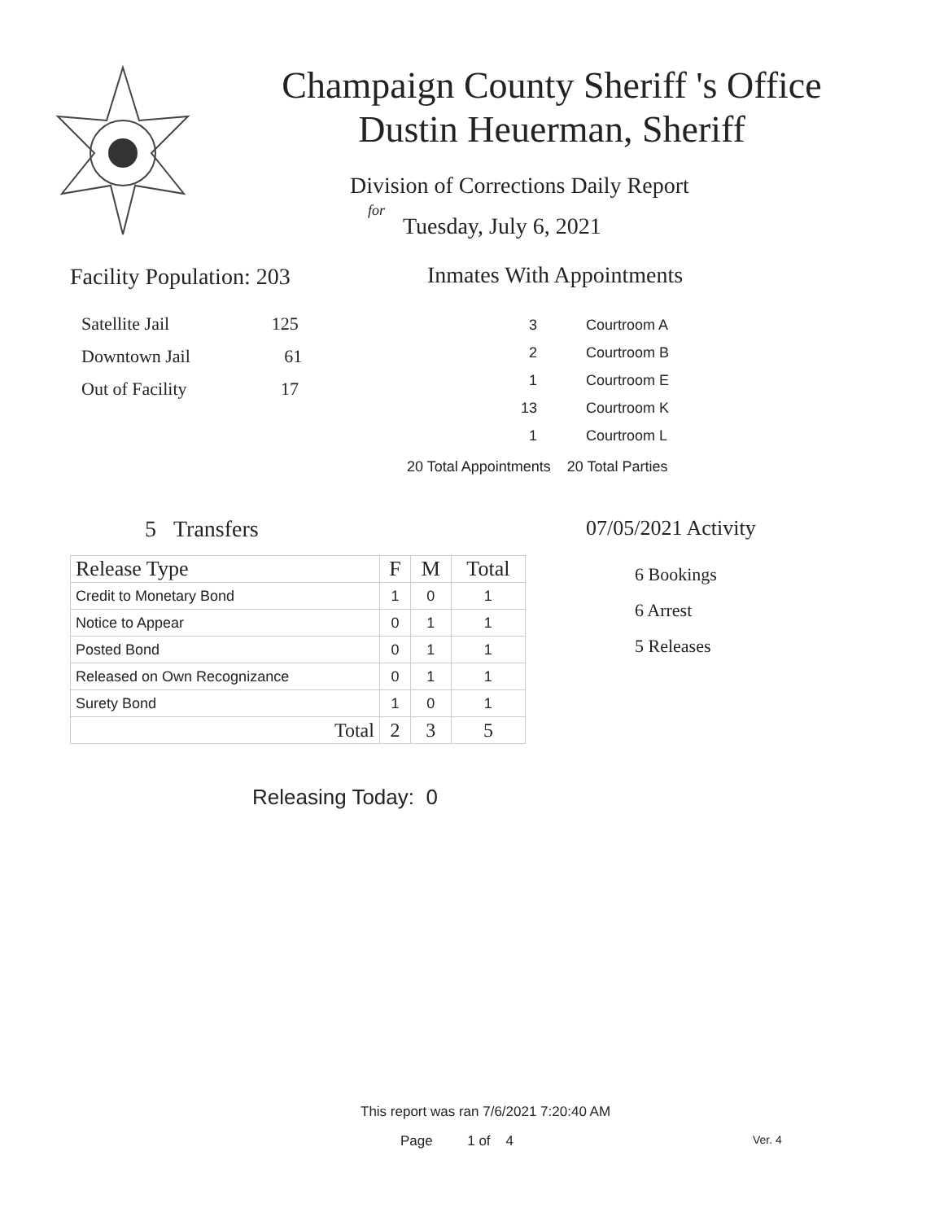Champaign County Sheriff 's Office
Dustin Heuerman, Sheriff
Division of Corrections Daily Report
for
Tuesday, July 6, 2021
Facility Population: 203
Satellite Jail 125
Downtown Jail 61
Out of Facility 17
Inmates With Appointments
3 Courtroom A
2 Courtroom B
1 Courtroom E
13 Courtroom K
1 Courtroom L
20 Total Appointments 20 Total Parties
5 Transfers
| Release Type | F | M | Total |
| --- | --- | --- | --- |
| Credit to Monetary Bond | 1 | 0 | 1 |
| Notice to Appear | 0 | 1 | 1 |
| Posted Bond | 0 | 1 | 1 |
| Released on Own Recognizance | 0 | 1 | 1 |
| Surety Bond | 1 | 0 | 1 |
| Total | 2 | 3 | 5 |
07/05/2021 Activity
6 Bookings
6 Arrest
5 Releases
Releasing Today: 0
This report was ran 7/6/2021 7:20:40 AM
Page 1 of 4 Ver. 4